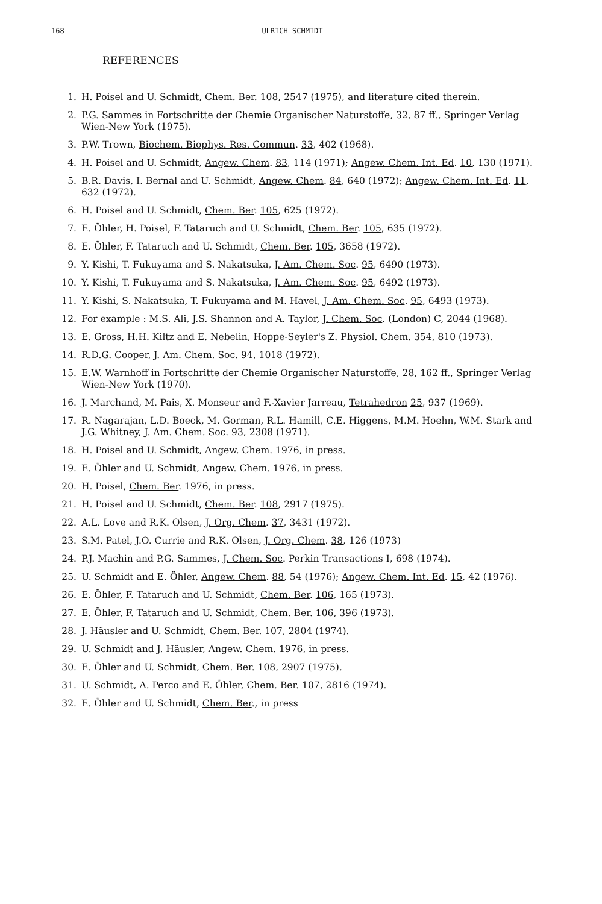168 ULRICH SCHMIDT
REFERENCES
1. H. Poisel and U. Schmidt, Chem. Ber. 108, 2547 (1975), and literature cited therein.
2. P.G. Sammes in Fortschritte der Chemie Organischer Naturstoffe, 32, 87 ff., Springer Verlag Wien-New York (1975).
3. P.W. Trown, Biochem. Biophys. Res. Commun. 33, 402 (1968).
4. H. Poisel and U. Schmidt, Angew. Chem. 83, 114 (1971); Angew. Chem. Int. Ed. 10, 130 (1971).
5. B.R. Davis, I. Bernal and U. Schmidt, Angew. Chem. 84, 640 (1972); Angew. Chem. Int. Ed. 11, 632 (1972).
6. H. Poisel and U. Schmidt, Chem. Ber. 105, 625 (1972).
7. E. Öhler, H. Poisel, F. Tataruch and U. Schmidt, Chem. Ber. 105, 635 (1972).
8. E. Öhler, F. Tataruch and U. Schmidt, Chem. Ber. 105, 3658 (1972).
9. Y. Kishi, T. Fukuyama and S. Nakatsuka, J. Am. Chem. Soc. 95, 6490 (1973).
10. Y. Kishi, T. Fukuyama and S. Nakatsuka, J. Am. Chem. Soc. 95, 6492 (1973).
11. Y. Kishi, S. Nakatsuka, T. Fukuyama and M. Havel, J. Am. Chem. Soc. 95, 6493 (1973).
12. For example : M.S. Ali, J.S. Shannon and A. Taylor, J. Chem. Soc. (London) C, 2044 (1968).
13. E. Gross, H.H. Kiltz and E. Nebelin, Hoppe-Seyler's Z. Physiol. Chem. 354, 810 (1973).
14. R.D.G. Cooper, J. Am. Chem. Soc. 94, 1018 (1972).
15. E.W. Warnhoff in Fortschritte der Chemie Organischer Naturstoffe, 28, 162 ff., Springer Verlag Wien-New York (1970).
16. J. Marchand, M. Pais, X. Monseur and F.-Xavier Jarreau, Tetrahedron 25, 937 (1969).
17. R. Nagarajan, L.D. Boeck, M. Gorman, R.L. Hamill, C.E. Higgens, M.M. Hoehn, W.M. Stark and J.G. Whitney, J. Am. Chem. Soc. 93, 2308 (1971).
18. H. Poisel and U. Schmidt, Angew. Chem. 1976, in press.
19. E. Öhler and U. Schmidt, Angew. Chem. 1976, in press.
20. H. Poisel, Chem. Ber. 1976, in press.
21. H. Poisel and U. Schmidt, Chem. Ber. 108, 2917 (1975).
22. A.L. Love and R.K. Olsen, J. Org. Chem. 37, 3431 (1972).
23. S.M. Patel, J.O. Currie and R.K. Olsen, J. Org. Chem. 38, 126 (1973)
24. P.J. Machin and P.G. Sammes, J. Chem. Soc. Perkin Transactions I, 698 (1974).
25. U. Schmidt and E. Öhler, Angew. Chem. 88, 54 (1976); Angew. Chem. Int. Ed. 15, 42 (1976).
26. E. Öhler, F. Tataruch and U. Schmidt, Chem. Ber. 106, 165 (1973).
27. E. Öhler, F. Tataruch and U. Schmidt, Chem. Ber. 106, 396 (1973).
28. J. Häusler and U. Schmidt, Chem. Ber. 107, 2804 (1974).
29. U. Schmidt and J. Häusler, Angew. Chem. 1976, in press.
30. E. Öhler and U. Schmidt, Chem. Ber. 108, 2907 (1975).
31. U. Schmidt, A. Perco and E. Öhler, Chem. Ber. 107, 2816 (1974).
32. E. Öhler and U. Schmidt, Chem. Ber., in press